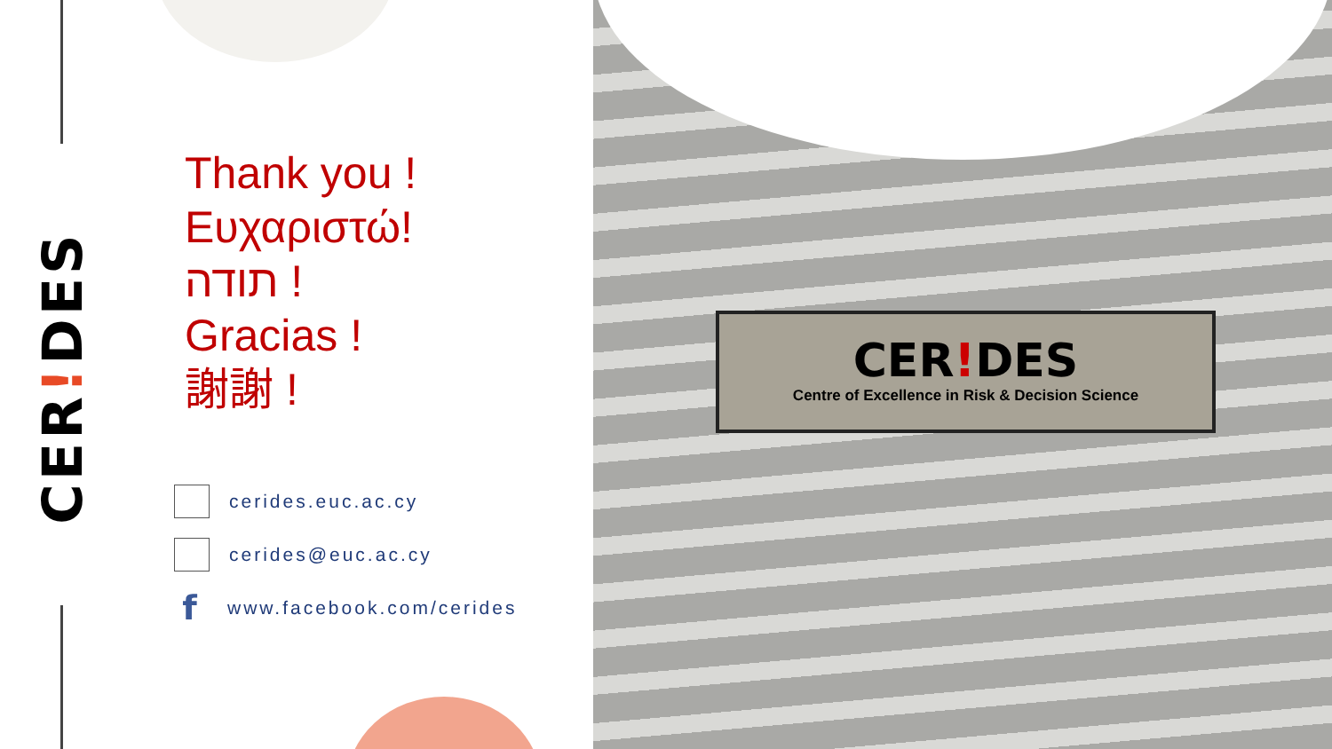CER!DES
Thank you !
Ευχαριστώ!
תודה !
Gracias !
謝謝 !
cerides.euc.ac.cy
cerides@euc.ac.cy
f www.facebook.com/cerides
CER!DES
Centre of Excellence in Risk & Decision Science